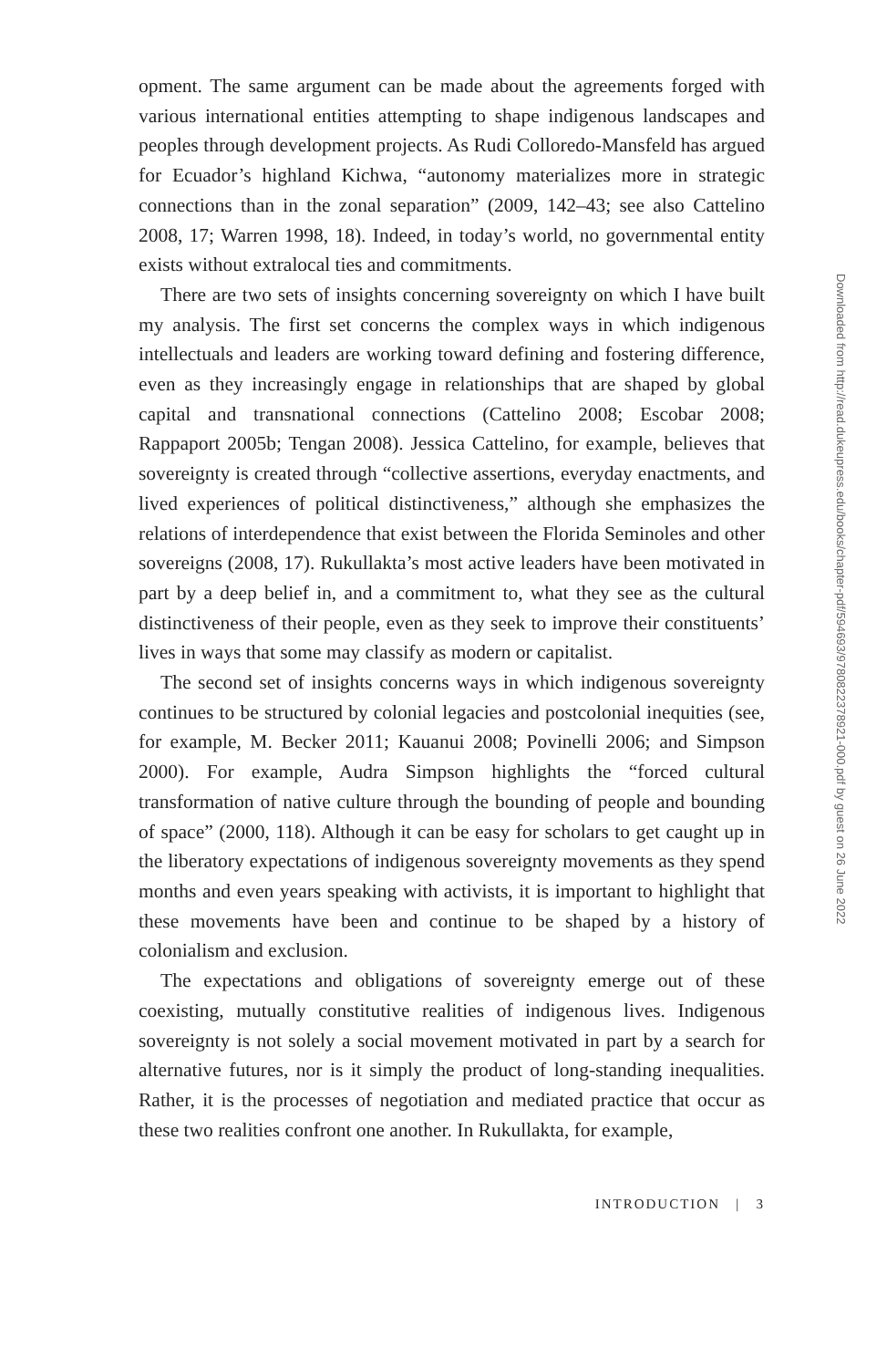opment. The same argument can be made about the agreements forged with various international entities attempting to shape indigenous landscapes and peoples through development projects. As Rudi Colloredo-Mansfeld has argued for Ecuador’s highland Kichwa, “autonomy materializes more in strategic connections than in the zonal separation” (2009, 142–43; see also Cattelino 2008, 17; Warren 1998, 18). Indeed, in today’s world, no governmental entity exists without extralocal ties and commitments.
There are two sets of insights concerning sovereignty on which I have built my analysis. The first set concerns the complex ways in which indigenous intellectuals and leaders are working toward defining and fostering difference, even as they increasingly engage in relationships that are shaped by global capital and transnational connections (Cattelino 2008; Escobar 2008; Rappaport 2005b; Tengan 2008). Jessica Cattelino, for example, believes that sovereignty is created through “collective assertions, everyday enactments, and lived experiences of political distinctiveness,” although she emphasizes the relations of interdependence that exist between the Florida Seminoles and other sovereigns (2008, 17). Rukullakta’s most active leaders have been motivated in part by a deep belief in, and a commitment to, what they see as the cultural distinctiveness of their people, even as they seek to improve their constituents’ lives in ways that some may classify as modern or capitalist.
The second set of insights concerns ways in which indigenous sovereignty continues to be structured by colonial legacies and postcolonial inequities (see, for example, M. Becker 2011; Kauanui 2008; Povinelli 2006; and Simpson 2000). For example, Audra Simpson highlights the “forced cultural transformation of native culture through the bounding of people and bounding of space” (2000, 118). Although it can be easy for scholars to get caught up in the liberatory expectations of indigenous sovereignty movements as they spend months and even years speaking with activists, it is important to highlight that these movements have been and continue to be shaped by a history of colonialism and exclusion.
The expectations and obligations of sovereignty emerge out of these coexisting, mutually constitutive realities of indigenous lives. Indigenous sovereignty is not solely a social movement motivated in part by a search for alternative futures, nor is it simply the product of long-standing inequalities. Rather, it is the processes of negotiation and mediated practice that occur as these two realities confront one another. In Rukullakta, for example,
INTRODUCTION | 3
Downloaded from http://read.dukeupress.edu/books/chapter-pdf/594693/9780822378921-000.pdf by guest on 26 June 2022